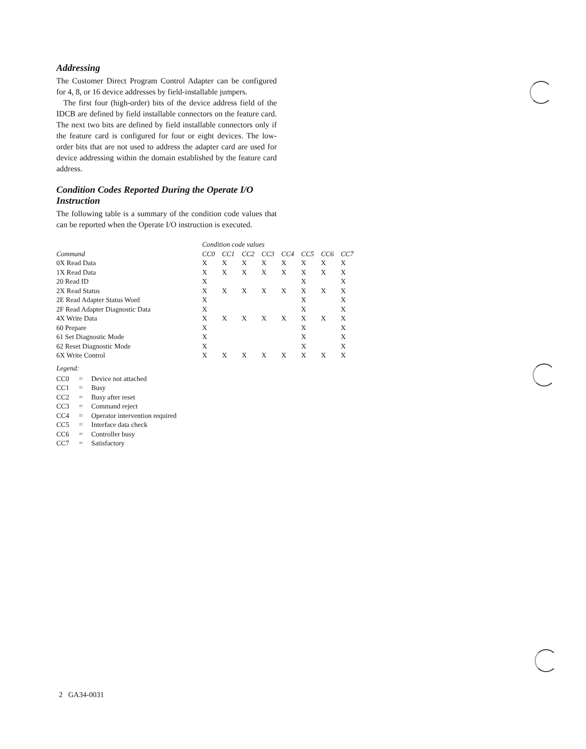Addressing
The Customer Direct Program Control Adapter can be configured for 4, 8, or 16 device addresses by field-installable jumpers.
The first four (high-order) bits of the device address field of the IDCB are defined by field installable connectors on the feature card. The next two bits are defined by field installable connectors only if the feature card is configured for four or eight devices. The low-order bits that are not used to address the adapter card are used for device addressing within the domain established by the feature card address.
Condition Codes Reported During the Operate I/O Instruction
The following table is a summary of the condition code values that can be reported when the Operate I/O instruction is executed.
| | Condition code values | | | | | | | |
| --- | --- | --- | --- | --- | --- | --- | --- | --- |
| Command | CC0 | CC1 | CC2 | CC3 | CC4 | CC5 | CC6 | CC7 |
| 0X Read Data | X | X | X | X | X | X | X | X |
| 1X Read Data | X | X | X | X | X | X | X | X |
| 20 Read ID | X | | | | | X | | X |
| 2X Read Status | X | X | X | X | X | X | X | X |
| 2E Read Adapter Status Word | X | | | | | X | | X |
| 2F Read Adapter Diagnostic Data | X | | | | | X | | X |
| 4X Write Data | X | X | X | X | X | X | X | X |
| 60 Prepare | X | | | | | X | | X |
| 61 Set Diagnostic Mode | X | | | | | X | | X |
| 62 Reset Diagnostic Mode | X | | | | | X | | X |
| 6X Write Control | X | X | X | X | X | X | X | X |
Legend:
| CC0 | = | Device not attached |
| CC1 | = | Busy |
| CC2 | = | Busy after reset |
| CC3 | = | Command reject |
| CC4 | = | Operator intervention required |
| CC5 | = | Interface data check |
| CC6 | = | Controller busy |
| CC7 | = | Satisfactory |
2 GA34-0031